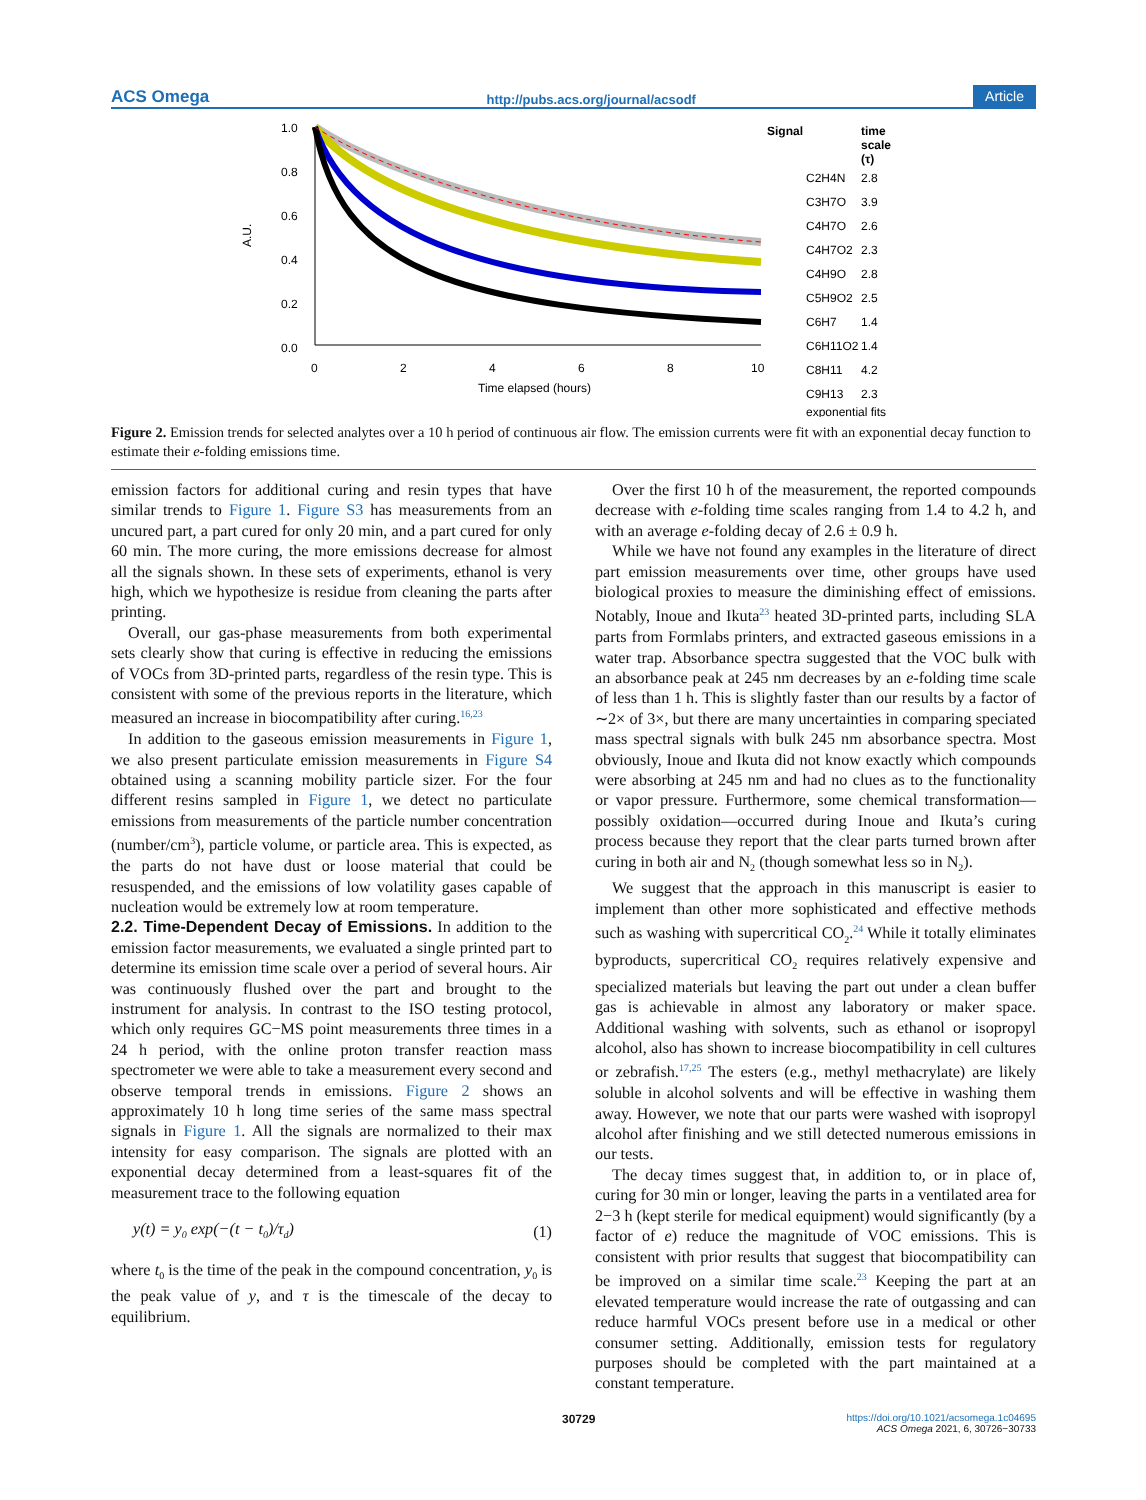ACS Omega http://pubs.acs.org/journal/acsodf Article
1.0
0.8
0.6
0.4
0.2
0.0
0
2
4
6
8
10
Time elapsed (hours)
A.U.
Signal
time
scale
(τ)
C2H4N
2.8
C3H7O
3.9
C4H7O
2.6
C4H7O2
2.3
C4H9O
2.8
C5H9O2
2.5
C6H7
1.4
C6H11O2
1.4
C8H11
4.2
C9H13
2.3
exponential fits
Figure 2. Emission trends for selected analytes over a 10 h period of continuous air flow. The emission currents were fit with an exponential decay function to estimate their e-folding emissions time.
emission factors for additional curing and resin types that have similar trends to Figure 1. Figure S3 has measurements from an uncured part, a part cured for only 20 min, and a part cured for only 60 min. The more curing, the more emissions decrease for almost all the signals shown. In these sets of experiments, ethanol is very high, which we hypothesize is residue from cleaning the parts after printing.
Overall, our gas-phase measurements from both experimental sets clearly show that curing is effective in reducing the emissions of VOCs from 3D-printed parts, regardless of the resin type. This is consistent with some of the previous reports in the literature, which measured an increase in biocompatibility after curing.<sup>16,23</sup>
In addition to the gaseous emission measurements in Figure 1, we also present particulate emission measurements in Figure S4 obtained using a scanning mobility particle sizer. For the four different resins sampled in Figure 1, we detect no particulate emissions from measurements of the particle number concentration (number/cm<sup>3</sup>), particle volume, or particle area. This is expected, as the parts do not have dust or loose material that could be resuspended, and the emissions of low volatility gases capable of nucleation would be extremely low at room temperature.
2.2. Time-Dependent Decay of Emissions.
In addition to the emission factor measurements, we evaluated a single printed part to determine its emission time scale over a period of several hours. Air was continuously flushed over the part and brought to the instrument for analysis. In contrast to the ISO testing protocol, which only requires GC−MS point measurements three times in a 24 h period, with the online proton transfer reaction mass spectrometer we were able to take a measurement every second and observe temporal trends in emissions. Figure 2 shows an approximately 10 h long time series of the same mass spectral signals in Figure 1. All the signals are normalized to their max intensity for easy comparison. The signals are plotted with an exponential decay determined from a least-squares fit of the measurement trace to the following equation
y(t) = y<sub>0</sub> exp(−(t − t<sub>0</sub>)/τ<sub>d</sub>) (1)
where t<sub>0</sub> is the time of the peak in the compound concentration, y<sub>0</sub> is the peak value of y, and τ is the timescale of the decay to equilibrium.
Over the first 10 h of the measurement, the reported compounds decrease with e-folding time scales ranging from 1.4 to 4.2 h, and with an average e-folding decay of 2.6 ± 0.9 h.
While we have not found any examples in the literature of direct part emission measurements over time, other groups have used biological proxies to measure the diminishing effect of emissions. Notably, Inoue and Ikuta<sup>23</sup> heated 3D-printed parts, including SLA parts from Formlabs printers, and extracted gaseous emissions in a water trap. Absorbance spectra suggested that the VOC bulk with an absorbance peak at 245 nm decreases by an e-folding time scale of less than 1 h. This is slightly faster than our results by a factor of ∼2× of 3×, but there are many uncertainties in comparing speciated mass spectral signals with bulk 245 nm absorbance spectra. Most obviously, Inoue and Ikuta did not know exactly which compounds were absorbing at 245 nm and had no clues as to the functionality or vapor pressure. Furthermore, some chemical transformation—possibly oxidation—occurred during Inoue and Ikuta’s curing process because they report that the clear parts turned brown after curing in both air and N<sub>2</sub> (though somewhat less so in N<sub>2</sub>).
We suggest that the approach in this manuscript is easier to implement than other more sophisticated and effective methods such as washing with supercritical CO<sub>2</sub>.<sup>24</sup> While it totally eliminates byproducts, supercritical CO<sub>2</sub> requires relatively expensive and specialized materials but leaving the part out under a clean buffer gas is achievable in almost any laboratory or maker space. Additional washing with solvents, such as ethanol or isopropyl alcohol, also has shown to increase biocompatibility in cell cultures or zebrafish.<sup>17,25</sup> The esters (e.g., methyl methacrylate) are likely soluble in alcohol solvents and will be effective in washing them away. However, we note that our parts were washed with isopropyl alcohol after finishing and we still detected numerous emissions in our tests.
The decay times suggest that, in addition to, or in place of, curing for 30 min or longer, leaving the parts in a ventilated area for 2−3 h (kept sterile for medical equipment) would significantly (by a factor of e) reduce the magnitude of VOC emissions. This is consistent with prior results that suggest that biocompatibility can be improved on a similar time scale.<sup>23</sup> Keeping the part at an elevated temperature would increase the rate of outgassing and can reduce harmful VOCs present before use in a medical or other consumer setting. Additionally, emission tests for regulatory purposes should be completed with the part maintained at a constant temperature.
30729 https://doi.org/10.1021/acsomega.1c04695
ACS Omega 2021, 6, 30726−30733